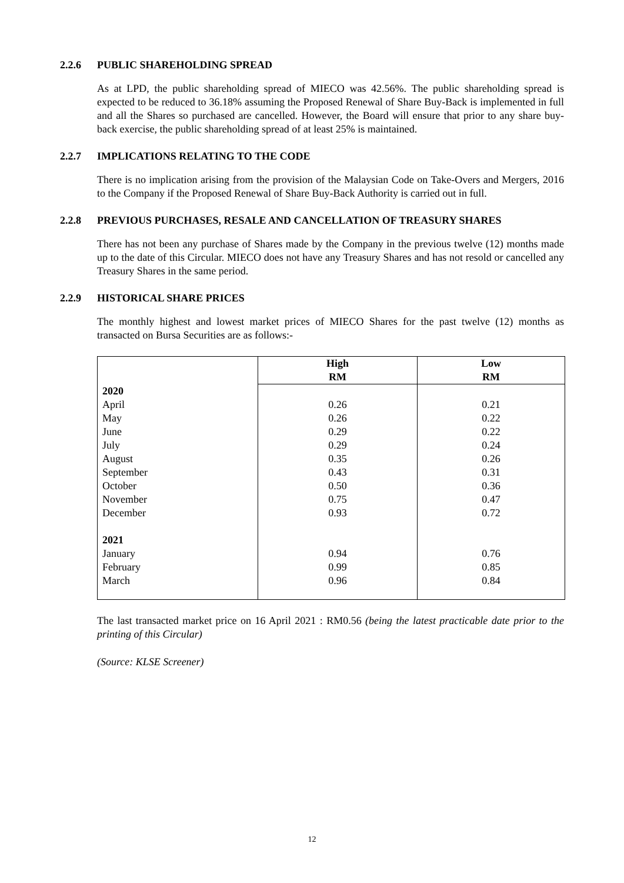2.2.6 PUBLIC SHAREHOLDING SPREAD
As at LPD, the public shareholding spread of MIECO was 42.56%. The public shareholding spread is expected to be reduced to 36.18% assuming the Proposed Renewal of Share Buy-Back is implemented in full and all the Shares so purchased are cancelled. However, the Board will ensure that prior to any share buy-back exercise, the public shareholding spread of at least 25% is maintained.
2.2.7 IMPLICATIONS RELATING TO THE CODE
There is no implication arising from the provision of the Malaysian Code on Take-Overs and Mergers, 2016 to the Company if the Proposed Renewal of Share Buy-Back Authority is carried out in full.
2.2.8 PREVIOUS PURCHASES, RESALE AND CANCELLATION OF TREASURY SHARES
There has not been any purchase of Shares made by the Company in the previous twelve (12) months made up to the date of this Circular. MIECO does not have any Treasury Shares and has not resold or cancelled any Treasury Shares in the same period.
2.2.9 HISTORICAL SHARE PRICES
The monthly highest and lowest market prices of MIECO Shares for the past twelve (12) months as transacted on Bursa Securities are as follows:-
| | High RM | Low RM |
| --- | --- | --- |
| 2020 | | |
| April | 0.26 | 0.21 |
| May | 0.26 | 0.22 |
| June | 0.29 | 0.22 |
| July | 0.29 | 0.24 |
| August | 0.35 | 0.26 |
| September | 0.43 | 0.31 |
| October | 0.50 | 0.36 |
| November | 0.75 | 0.47 |
| December | 0.93 | 0.72 |
| 2021 | | |
| January | 0.94 | 0.76 |
| February | 0.99 | 0.85 |
| March | 0.96 | 0.84 |
The last transacted market price on 16 April 2021 : RM0.56 (being the latest practicable date prior to the printing of this Circular)
(Source: KLSE Screener)
12